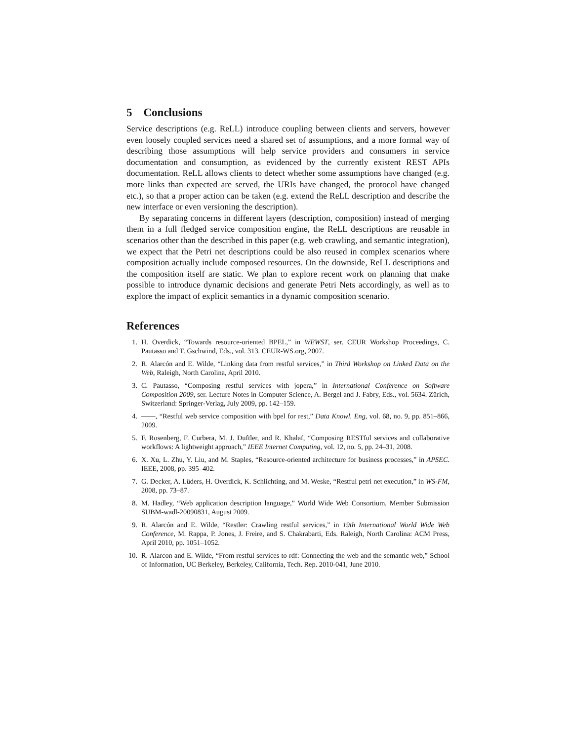5 Conclusions
Service descriptions (e.g. ReLL) introduce coupling between clients and servers, however even loosely coupled services need a shared set of assumptions, and a more formal way of describing those assumptions will help service providers and consumers in service documentation and consumption, as evidenced by the currently existent REST APIs documentation. ReLL allows clients to detect whether some assumptions have changed (e.g. more links than expected are served, the URIs have changed, the protocol have changed etc.), so that a proper action can be taken (e.g. extend the ReLL description and describe the new interface or even versioning the description).
By separating concerns in different layers (description, composition) instead of merging them in a full fledged service composition engine, the ReLL descriptions are reusable in scenarios other than the described in this paper (e.g. web crawling, and semantic integration), we expect that the Petri net descriptions could be also reused in complex scenarios where composition actually include composed resources. On the downside, ReLL descriptions and the composition itself are static. We plan to explore recent work on planning that make possible to introduce dynamic decisions and generate Petri Nets accordingly, as well as to explore the impact of explicit semantics in a dynamic composition scenario.
References
1. H. Overdick, “Towards resource-oriented BPEL,” in WEWST, ser. CEUR Workshop Proceedings, C. Pautasso and T. Gschwind, Eds., vol. 313. CEUR-WS.org, 2007.
2. R. Alarcón and E. Wilde, “Linking data from restful services,” in Third Workshop on Linked Data on the Web, Raleigh, North Carolina, April 2010.
3. C. Pautasso, “Composing restful services with jopera,” in International Conference on Software Composition 2009, ser. Lecture Notes in Computer Science, A. Bergel and J. Fabry, Eds., vol. 5634. Zürich, Switzerland: Springer-Verlag, July 2009, pp. 142–159.
4. ——, “Restful web service composition with bpel for rest,” Data Knowl. Eng, vol. 68, no. 9, pp. 851–866, 2009.
5. F. Rosenberg, F. Curbera, M. J. Duftler, and R. Khalaf, “Composing RESTful services and collaborative workflows: A lightweight approach,” IEEE Internet Computing, vol. 12, no. 5, pp. 24–31, 2008.
6. X. Xu, L. Zhu, Y. Liu, and M. Staples, “Resource-oriented architecture for business processes,” in APSEC. IEEE, 2008, pp. 395–402.
7. G. Decker, A. Lüders, H. Overdick, K. Schlichting, and M. Weske, “Restful petri net execution,” in WS-FM, 2008, pp. 73–87.
8. M. Hadley, “Web application description language,” World Wide Web Consortium, Member Submission SUBM-wadl-20090831, August 2009.
9. R. Alarcón and E. Wilde, “Restler: Crawling restful services,” in 19th International World Wide Web Conference, M. Rappa, P. Jones, J. Freire, and S. Chakrabarti, Eds. Raleigh, North Carolina: ACM Press, April 2010, pp. 1051–1052.
10. R. Alarcon and E. Wilde, “From restful services to rdf: Connecting the web and the semantic web,” School of Information, UC Berkeley, Berkeley, California, Tech. Rep. 2010-041, June 2010.